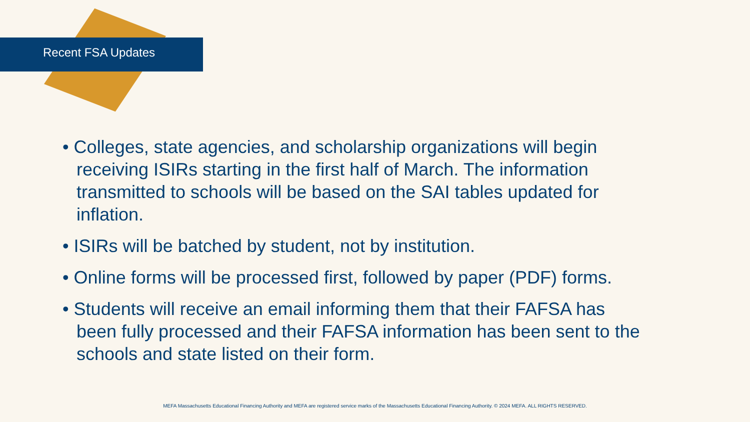Recent FSA Updates
• Colleges, state agencies, and scholarship organizations will begin receiving ISIRs starting in the first half of March. The information transmitted to schools will be based on the SAI tables updated for inflation.
• ISIRs will be batched by student, not by institution.
• Online forms will be processed first, followed by paper (PDF) forms.
• Students will receive an email informing them that their FAFSA has been fully processed and their FAFSA information has been sent to the schools and state listed on their form.
MEFA Massachusetts Educational Financing Authority and MEFA are registered service marks of the Massachusetts Educational Financing Authority. © 2024 MEFA. ALL RIGHTS RESERVED.